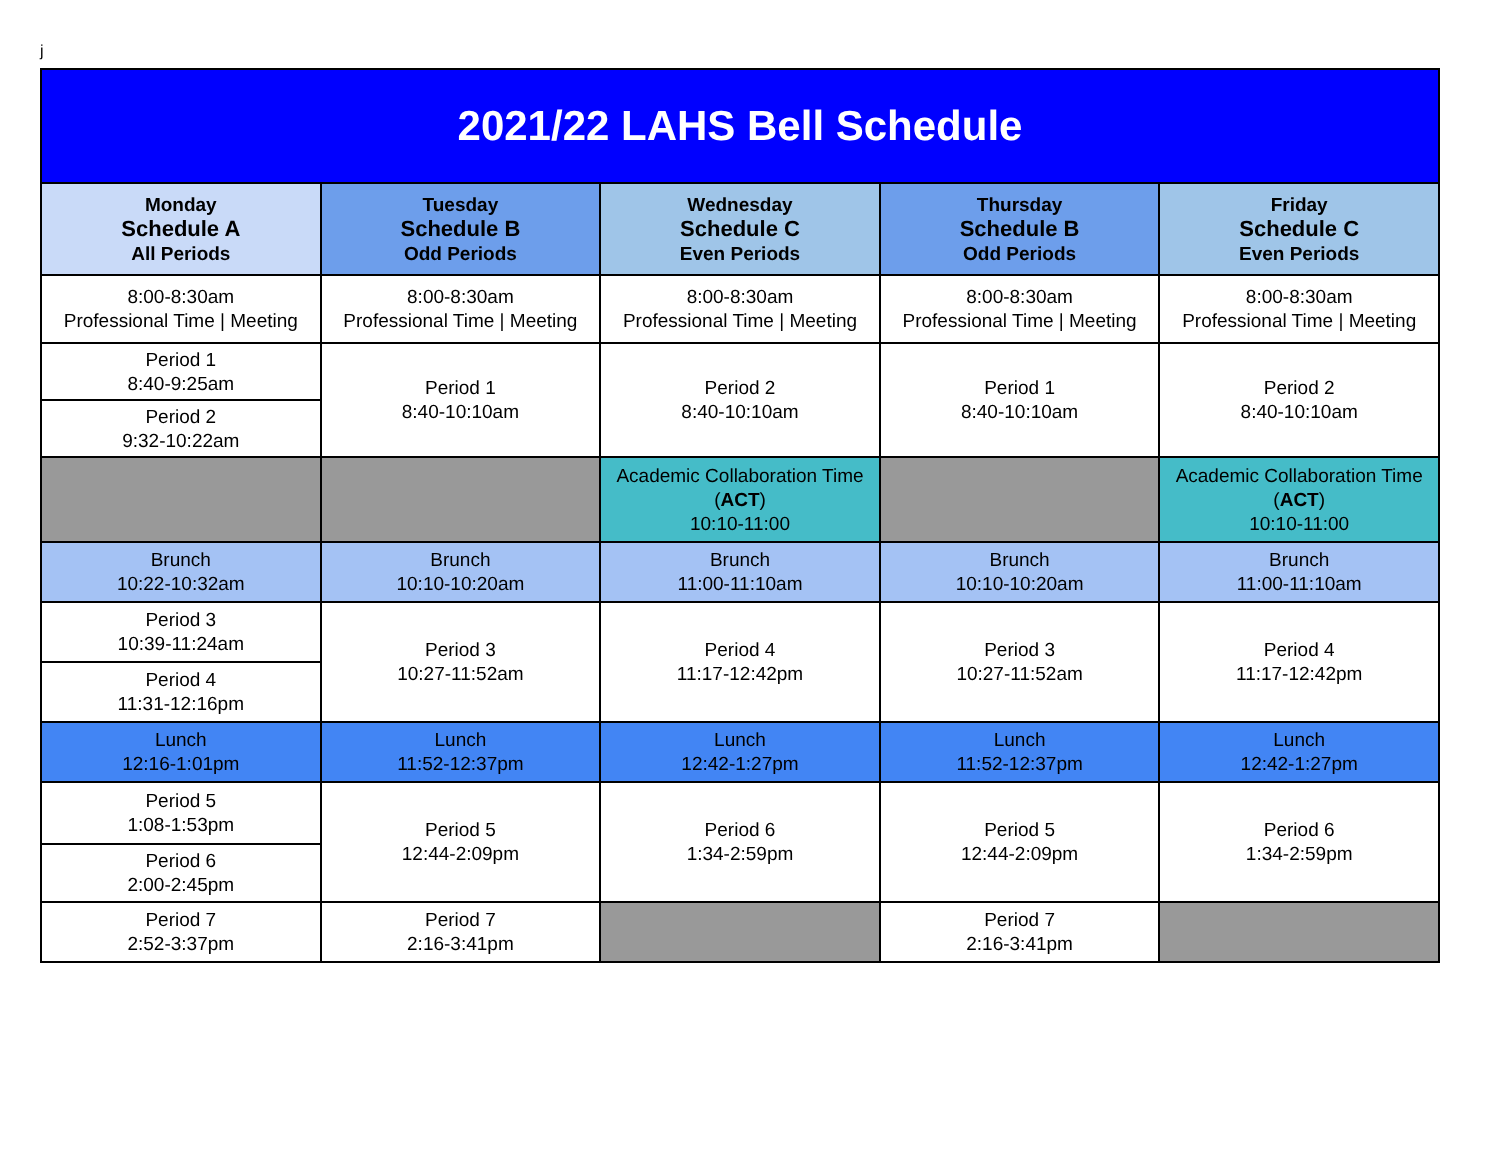j
| 2021/22 LAHS Bell Schedule | | | | |
| --- | --- | --- | --- | --- |
| Monday Schedule A All Periods | Tuesday Schedule B Odd Periods | Wednesday Schedule C Even Periods | Thursday Schedule B Odd Periods | Friday Schedule C Even Periods |
| 8:00-8:30am Professional Time / Meeting | 8:00-8:30am Professional Time / Meeting | 8:00-8:30am Professional Time / Meeting | 8:00-8:30am Professional Time / Meeting | 8:00-8:30am Professional Time / Meeting |
| Period 1 8:40-9:25am | Period 1 8:40-10:10am | Period 2 8:40-10:10am | Period 1 8:40-10:10am | Period 2 8:40-10:10am |
| Period 2 9:32-10:22am | | | | |
| | | Academic Collaboration Time ( ACT ) 10:10-11:00 | | Academic Collaboration Time ( ACT ) 10:10-11:00 |
| Brunch 10:22-10:32am | Brunch 10:10-10:20am | Brunch 11:00-11:10am | Brunch 10:10-10:20am | Brunch 11:00-11:10am |
| Period 3 10:39-11:24am | Period 3 10:27-11:52am | Period 4 11:17-12:42pm | Period 3 10:27-11:52am | Period 4 11:17-12:42pm |
| Period 4 11:31-12:16pm | | | | |
| Lunch 12:16-1:01pm | Lunch 11:52-12:37pm | Lunch 12:42-1:27pm | Lunch 11:52-12:37pm | Lunch 12:42-1:27pm |
| Period 5 1:08-1:53pm | Period 5 12:44-2:09pm | Period 6 1:34-2:59pm | Period 5 12:44-2:09pm | Period 6 1:34-2:59pm |
| Period 6 2:00-2:45pm | | | | |
| Period 7 2:52-3:37pm | Period 7 2:16-3:41pm | | Period 7 2:16-3:41pm | |